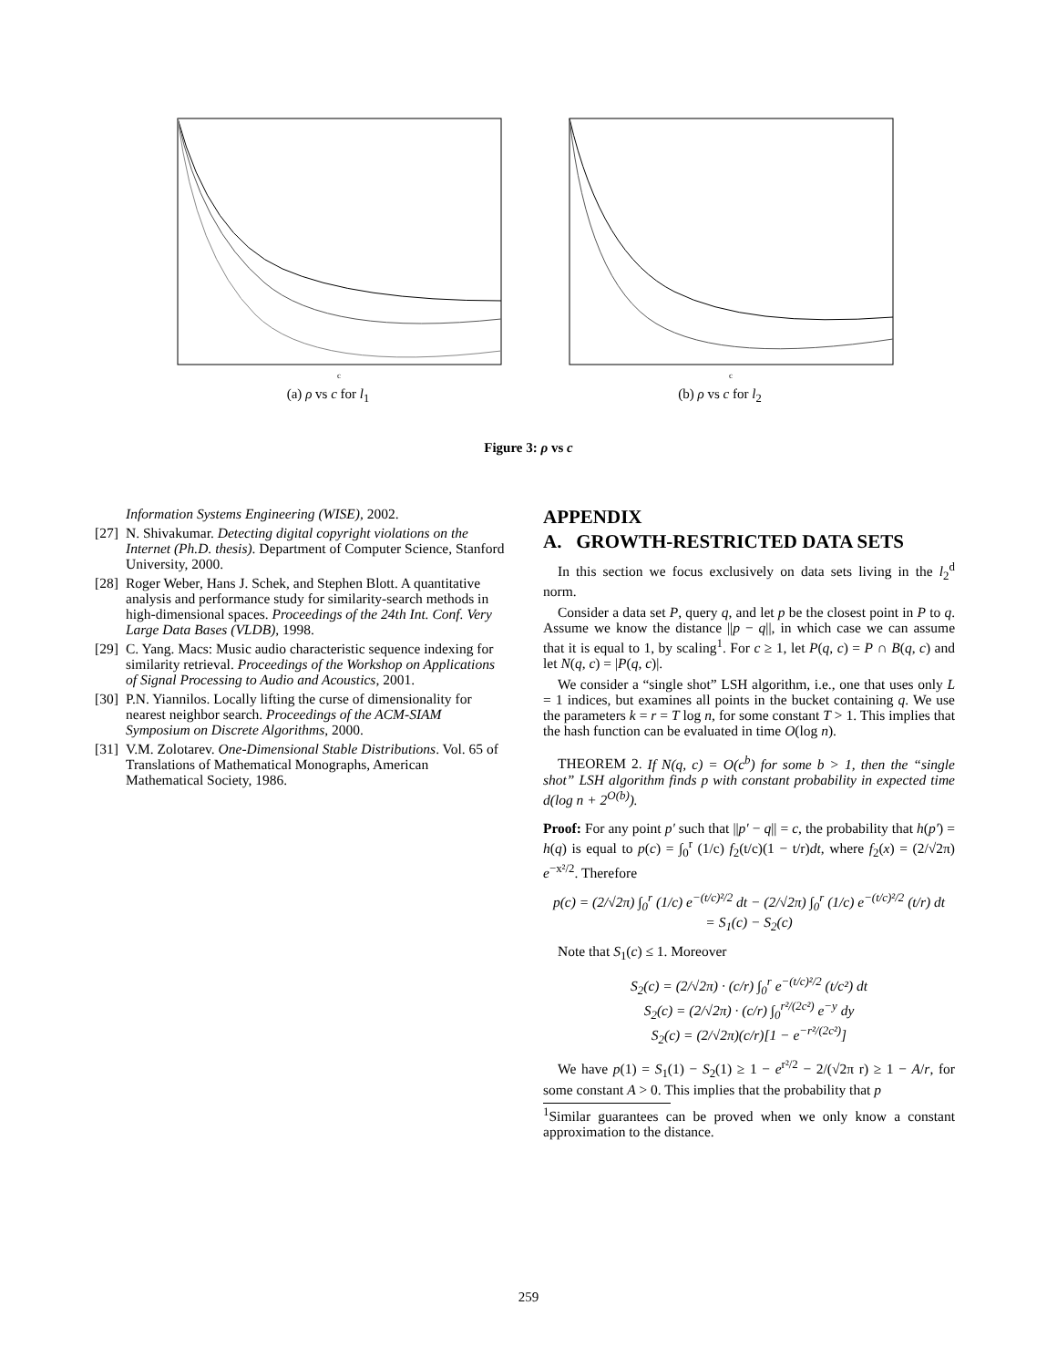c
(a) ρ vs c for l<sub>1</sub>
c
(b) ρ vs c for l<sub>2</sub>
Figure 3: ρ vs c
Information Systems Engineering (WISE), 2002.
[27] N. Shivakumar. Detecting digital copyright violations on the Internet (Ph.D. thesis). Department of Computer Science, Stanford University, 2000.
[28] Roger Weber, Hans J. Schek, and Stephen Blott. A quantitative analysis and performance study for similarity-search methods in high-dimensional spaces. Proceedings of the 24th Int. Conf. Very Large Data Bases (VLDB), 1998.
[29] C. Yang. Macs: Music audio characteristic sequence indexing for similarity retrieval. Proceedings of the Workshop on Applications of Signal Processing to Audio and Acoustics, 2001.
[30] P.N. Yiannilos. Locally lifting the curse of dimensionality for nearest neighbor search. Proceedings of the ACM-SIAM Symposium on Discrete Algorithms, 2000.
[31] V.M. Zolotarev. One-Dimensional Stable Distributions. Vol. 65 of Translations of Mathematical Monographs, American Mathematical Society, 1986.
APPENDIX
A. GROWTH-RESTRICTED DATA SETS
In this section we focus exclusively on data sets living in the l<sub>2</sub><sup>d</sup> norm.
Consider a data set P, query q, and let p be the closest point in P to q. Assume we know the distance ||p − q||, in which case we can assume that it is equal to 1, by scaling<sup>1</sup>. For c ≥ 1, let P(q, c) = P ∩ B(q, c) and let N(q, c) = |P(q, c)|.
We consider a “single shot” LSH algorithm, i.e., one that uses only L = 1 indices, but examines all points in the bucket containing q. We use the parameters k = r = T log n, for some constant T > 1. This implies that the hash function can be evaluated in time O(log n).
THEOREM 2. If N(q, c) = O(c<sup>b</sup>) for some b > 1, then the “single shot” LSH algorithm finds p with constant probability in expected time d(log n + 2<sup>O(b)</sup>).
Proof: For any point p′ such that ||p′ − q|| = c, the probability that h(p′) = h(q) is equal to p(c) = ∫<sub>0</sub><sup>r</sup> (1/c) f<sub>2</sub>(t/c)(1 − t/r)dt, where f<sub>2</sub>(x) = (2/√2π) e<sup>−x²/2</sup>. Therefore
p(c) = (2/√2π) ∫<sub>0</sub><sup>r</sup> (1/c) e<sup>−(t/c)²/2</sup> dt − (2/√2π) ∫<sub>0</sub><sup>r</sup> (1/c) e<sup>−(t/c)²/2</sup> (t/r) dt
= S<sub>1</sub>(c) − S<sub>2</sub>(c)
Note that S<sub>1</sub>(c) ≤ 1. Moreover
S<sub>2</sub>(c) = (2/√2π) · (c/r) ∫<sub>0</sub><sup>r</sup> e<sup>−(t/c)²/2</sup> (t/c²) dt
S<sub>2</sub>(c) = (2/√2π) · (c/r) ∫<sub>0</sub><sup>r²/(2c²)</sup> e<sup>−y</sup> dy
S<sub>2</sub>(c) = (2/√2π)(c/r)[1 − e<sup>−r²/(2c²)</sup>]
We have p(1) = S<sub>1</sub>(1) − S<sub>2</sub>(1) ≥ 1 − e<sup>r²/2</sup> − 2/(√2π r) ≥ 1 − A/r, for some constant A > 0. This implies that the probability that p
<sup>1</sup> Similar guarantees can be proved when we only know a constant approximation to the distance.
259